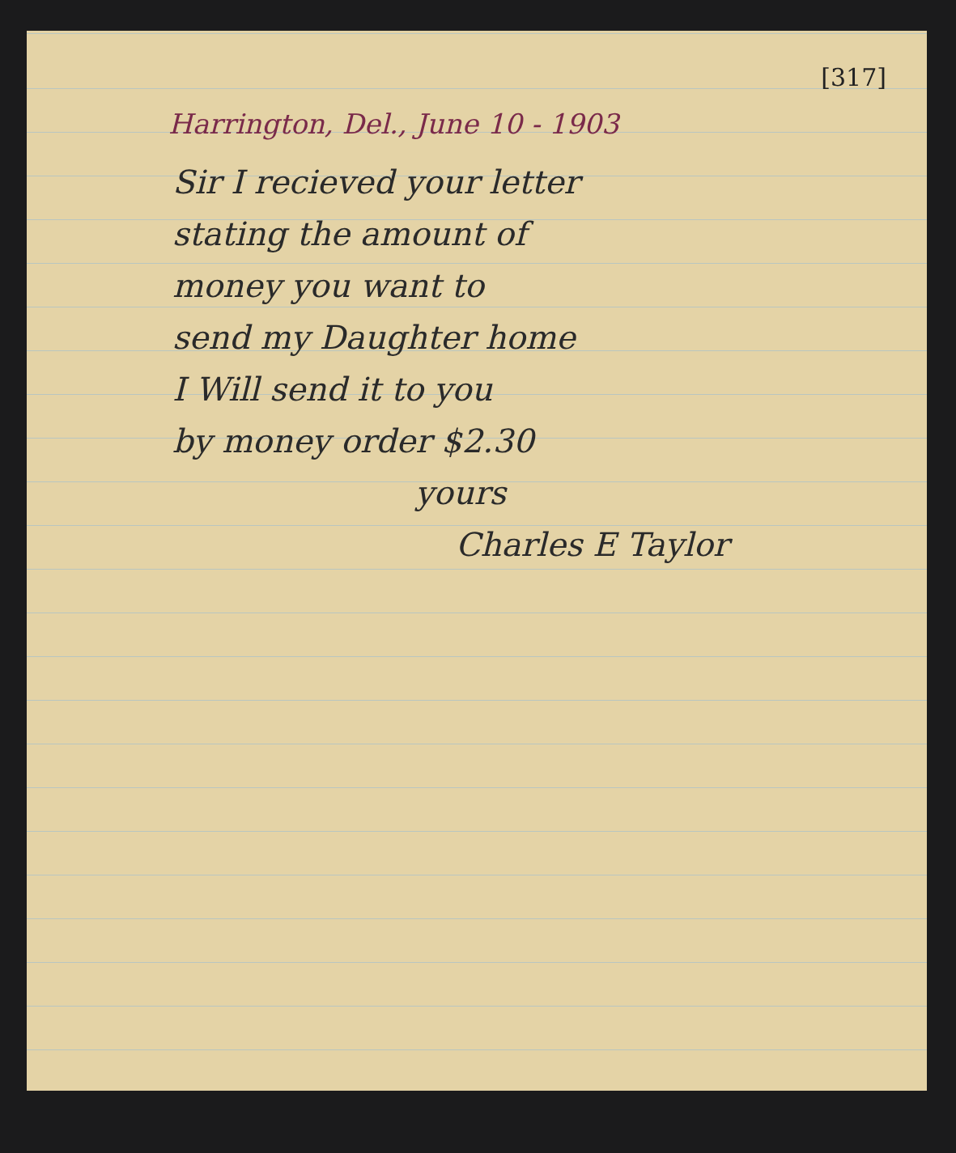[317]
Harrington, Del., June 10 - 1903
Sir I recieved your letter
stating the amount of
money you want to
send my Daughter home
I Will send it to you
by money order $2.30
yours
Charles E Taylor